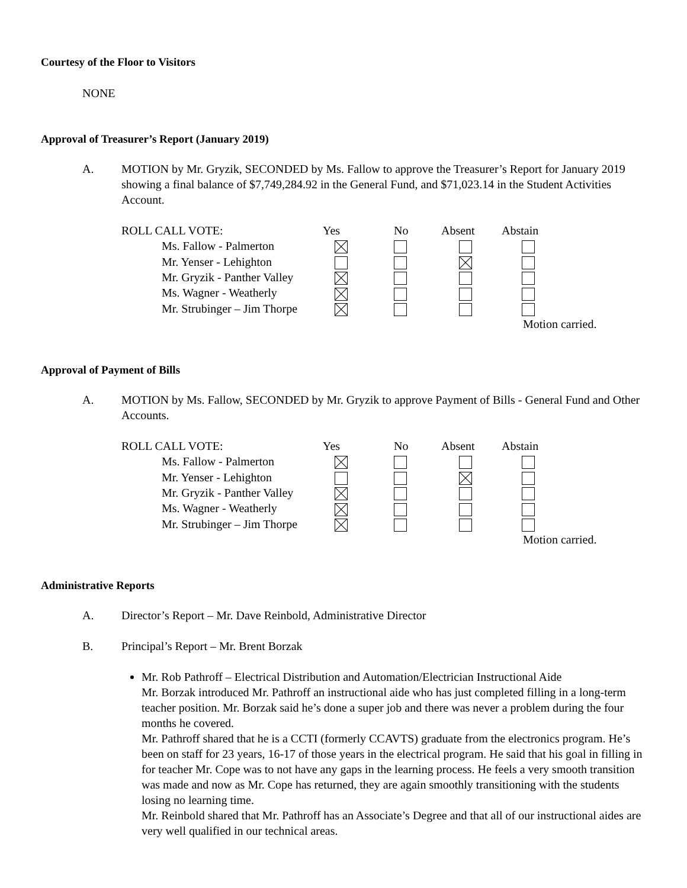Courtesy of the Floor to Visitors
NONE
Approval of Treasurer’s Report (January 2019)
A. MOTION by Mr. Gryzik, SECONDED by Ms. Fallow to approve the Treasurer’s Report for January 2019 showing a final balance of $7,749,284.92 in the General Fund, and $71,023.14 in the Student Activities Account.
| ROLL CALL VOTE: | Yes | No | Absent | Abstain |
| Ms. Fallow - Palmerton | | | | |
| Mr. Yenser - Lehighton | | | | |
| Mr. Gryzik - Panther Valley | | | | |
| Ms. Wagner - Weatherly | | | | |
| Mr. Strubinger – Jim Thorpe | | | | |
| | | | | Motion carried. |
Approval of Payment of Bills
A. MOTION by Ms. Fallow, SECONDED by Mr. Gryzik to approve Payment of Bills - General Fund and Other Accounts.
| ROLL CALL VOTE: | Yes | No | Absent | Abstain |
| Ms. Fallow - Palmerton | | | | |
| Mr. Yenser - Lehighton | | | | |
| Mr. Gryzik - Panther Valley | | | | |
| Ms. Wagner - Weatherly | | | | |
| Mr. Strubinger – Jim Thorpe | | | | |
| | | | | Motion carried. |
Administrative Reports
A. Director’s Report – Mr. Dave Reinbold, Administrative Director
B. Principal’s Report – Mr. Brent Borzak
Mr. Rob Pathroff – Electrical Distribution and Automation/Electrician Instructional Aide
Mr. Borzak introduced Mr. Pathroff an instructional aide who has just completed filling in a long-term teacher position. Mr. Borzak said he’s done a super job and there was never a problem during the four months he covered.
Mr. Pathroff shared that he is a CCTI (formerly CCAVTS) graduate from the electronics program. He’s been on staff for 23 years, 16-17 of those years in the electrical program. He said that his goal in filling in for teacher Mr. Cope was to not have any gaps in the learning process. He feels a very smooth transition was made and now as Mr. Cope has returned, they are again smoothly transitioning with the students losing no learning time.
Mr. Reinbold shared that Mr. Pathroff has an Associate’s Degree and that all of our instructional aides are very well qualified in our technical areas.